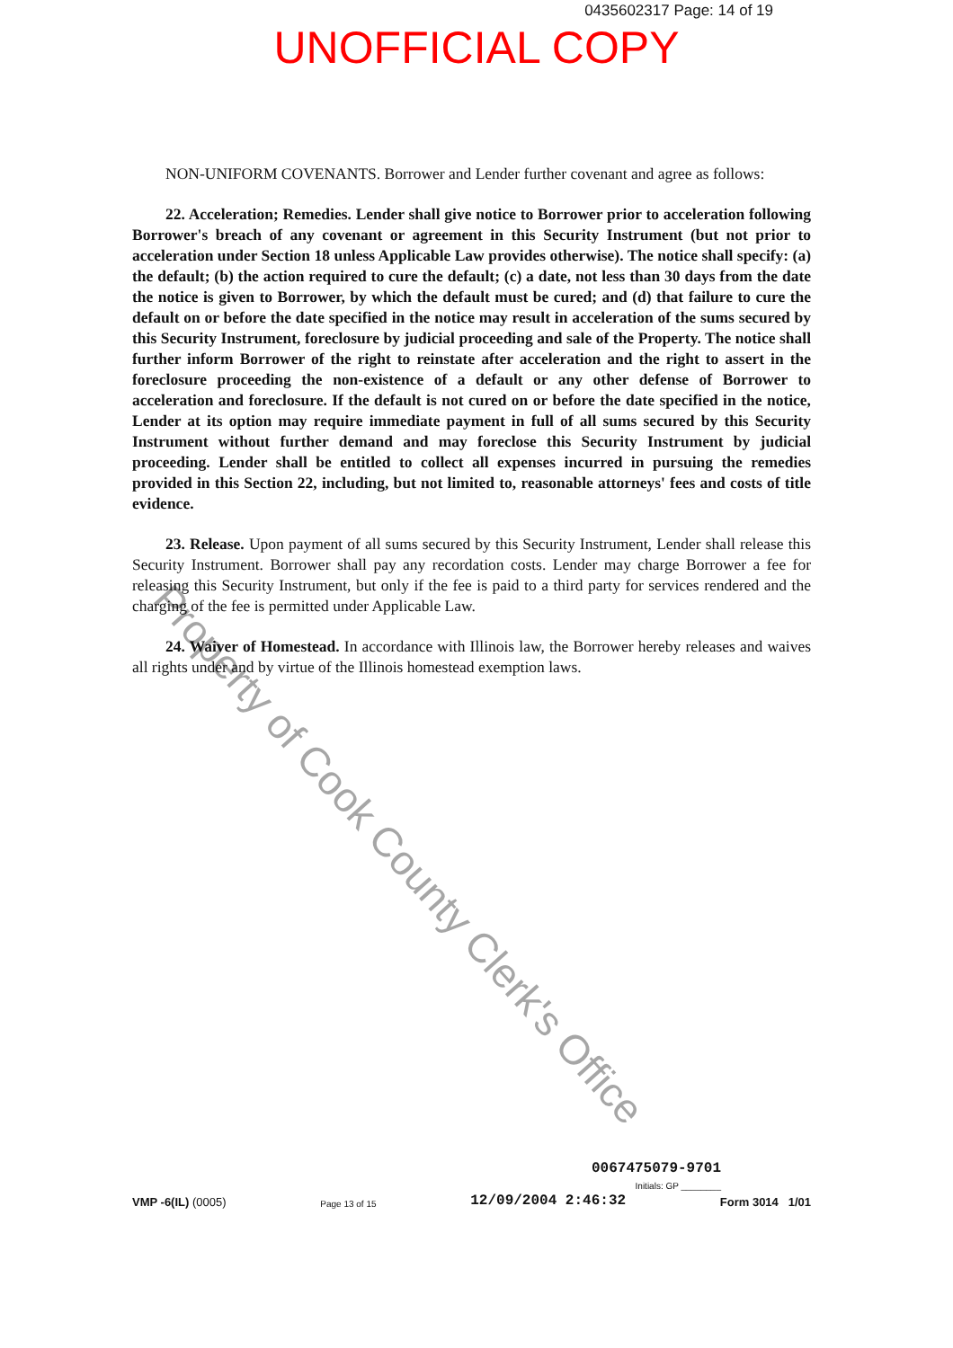0435602317 Page: 14 of 19
UNOFFICIAL COPY
NON-UNIFORM COVENANTS. Borrower and Lender further covenant and agree as follows:
22. Acceleration; Remedies. Lender shall give notice to Borrower prior to acceleration following Borrower's breach of any covenant or agreement in this Security Instrument (but not prior to acceleration under Section 18 unless Applicable Law provides otherwise). The notice shall specify: (a) the default; (b) the action required to cure the default; (c) a date, not less than 30 days from the date the notice is given to Borrower, by which the default must be cured; and (d) that failure to cure the default on or before the date specified in the notice may result in acceleration of the sums secured by this Security Instrument, foreclosure by judicial proceeding and sale of the Property. The notice shall further inform Borrower of the right to reinstate after acceleration and the right to assert in the foreclosure proceeding the non-existence of a default or any other defense of Borrower to acceleration and foreclosure. If the default is not cured on or before the date specified in the notice, Lender at its option may require immediate payment in full of all sums secured by this Security Instrument without further demand and may foreclose this Security Instrument by judicial proceeding. Lender shall be entitled to collect all expenses incurred in pursuing the remedies provided in this Section 22, including, but not limited to, reasonable attorneys' fees and costs of title evidence.
23. Release. Upon payment of all sums secured by this Security Instrument, Lender shall release this Security Instrument. Borrower shall pay any recordation costs. Lender may charge Borrower a fee for releasing this Security Instrument, but only if the fee is paid to a third party for services rendered and the charging of the fee is permitted under Applicable Law.
24. Waiver of Homestead. In accordance with Illinois law, the Borrower hereby releases and waives all rights under and by virtue of the Illinois homestead exemption laws.
Property of Cook County Clerk's Office
0067475079-9701
Initials: GP ________
VMP -6(IL) (0005) Page 13 of 15 12/09/2004 2:46:32 Form 3014 1/01